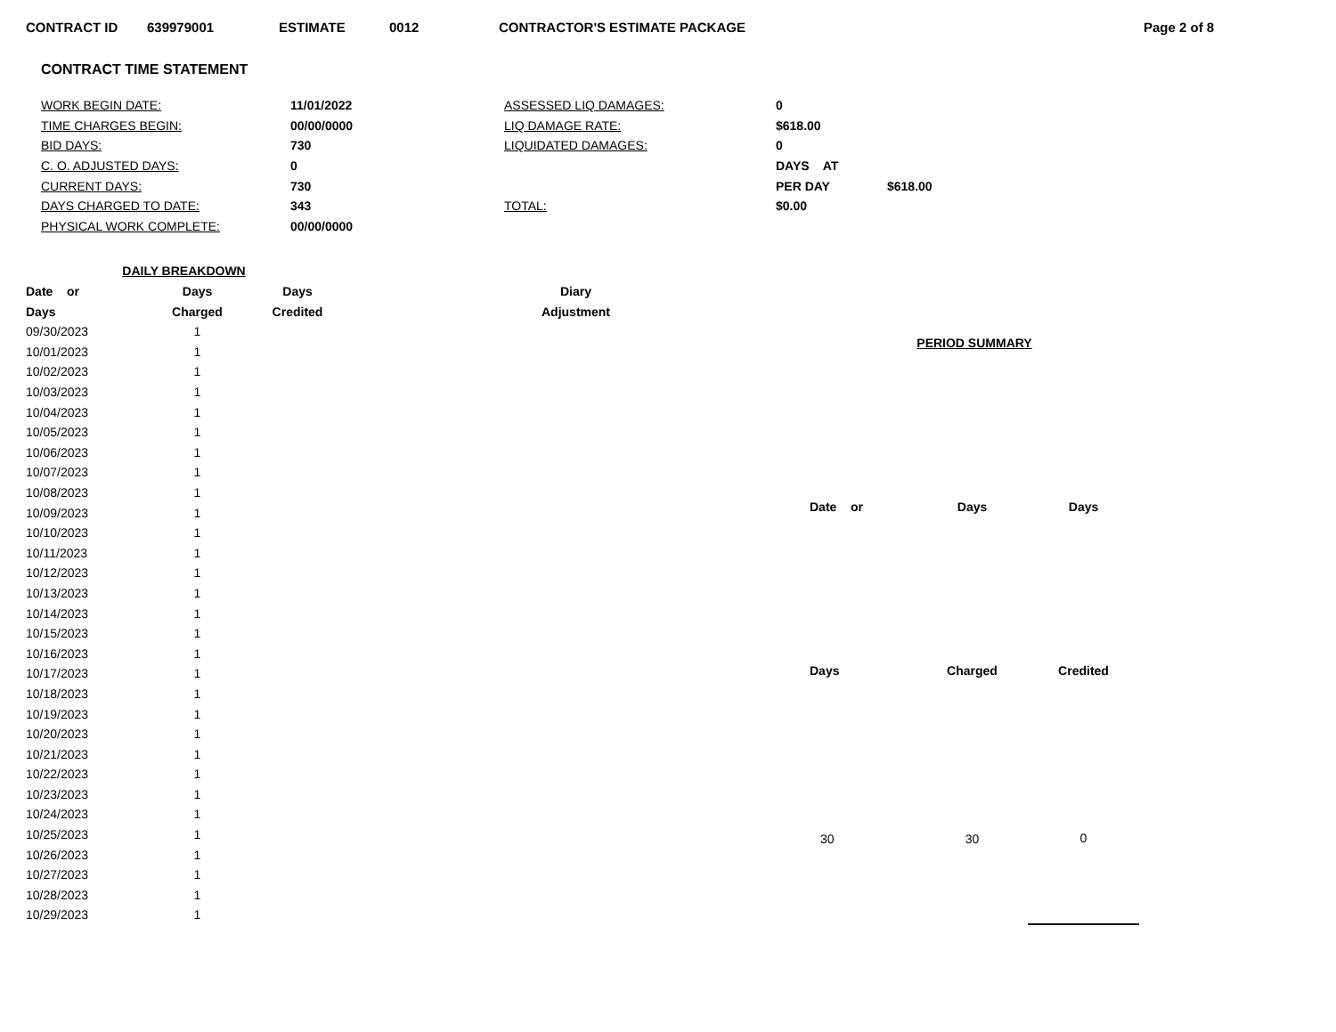CONTRACT ID 639979001 ESTIMATE 0012 CONTRACTOR'S ESTIMATE PACKAGE Page 2 of 8
CONTRACT TIME STATEMENT
| WORK BEGIN DATE: | 11/01/2022 | ASSESSED LIQ DAMAGES: | 0 | |
| TIME CHARGES BEGIN: | 00/00/0000 | LIQ DAMAGE RATE: | $618.00 | |
| BID DAYS: | 730 | LIQUIDATED DAMAGES: | 0 | |
| C. O. ADJUSTED DAYS: | 0 | | DAYS AT | |
| CURRENT DAYS: | 730 | | PER DAY | $618.00 |
| DAYS CHARGED TO DATE: | 343 | TOTAL: | $0.00 | |
| PHYSICAL WORK COMPLETE: | 00/00/0000 | | | |
| DAILY BREAKDOWN | | | |
| --- | --- | --- | --- |
| Date or | Days | Days | Diary |
| Days | Charged | Credited | Adjustment |
| 09/30/2023 | 1 | | |
| 10/01/2023 | 1 | | |
| 10/02/2023 | 1 | | |
| 10/03/2023 | 1 | | |
| 10/04/2023 | 1 | | |
| 10/05/2023 | 1 | | |
| 10/06/2023 | 1 | | |
| 10/07/2023 | 1 | | |
| 10/08/2023 | 1 | | |
| 10/09/2023 | 1 | | |
| 10/10/2023 | 1 | | |
| 10/11/2023 | 1 | | |
| 10/12/2023 | 1 | | |
| 10/13/2023 | 1 | | |
| 10/14/2023 | 1 | | |
| 10/15/2023 | 1 | | |
| 10/16/2023 | 1 | | |
| 10/17/2023 | 1 | | |
| 10/18/2023 | 1 | | |
| 10/19/2023 | 1 | | |
| 10/20/2023 | 1 | | |
| 10/21/2023 | 1 | | |
| 10/22/2023 | 1 | | |
| 10/23/2023 | 1 | | |
| 10/24/2023 | 1 | | |
| 10/25/2023 | 1 | | |
| 10/26/2023 | 1 | | |
| 10/27/2023 | 1 | | |
| 10/28/2023 | 1 | | |
| 10/29/2023 | 1 | | |
| PERIOD SUMMARY | | |
| --- | --- | --- |
| Date or | Days | Days |
| Days | Charged | Credited |
| 30 | 30 | 0 |